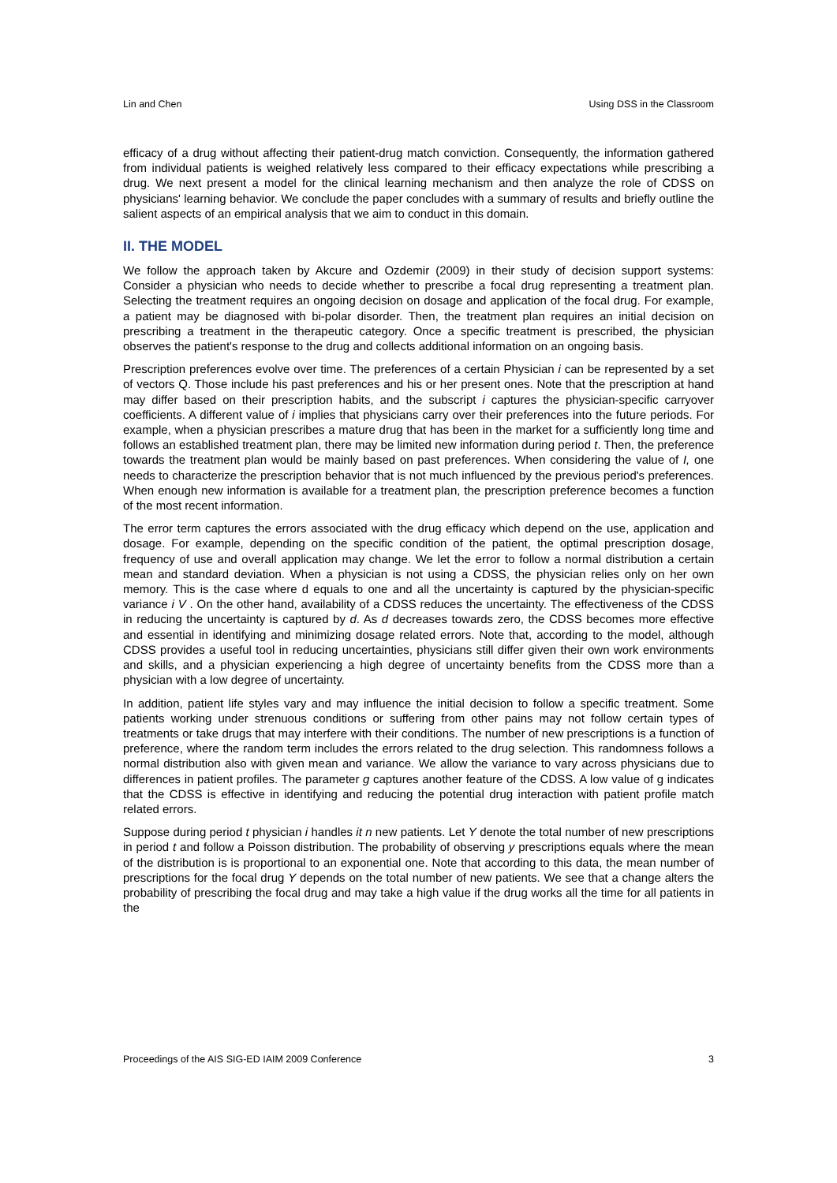Lin and Chen Using DSS in the Classroom
efficacy of a drug without affecting their patient-drug match conviction. Consequently, the information gathered from individual patients is weighed relatively less compared to their efficacy expectations while prescribing a drug. We next present a model for the clinical learning mechanism and then analyze the role of CDSS on physicians' learning behavior. We conclude the paper concludes with a summary of results and briefly outline the salient aspects of an empirical analysis that we aim to conduct in this domain.
II. THE MODEL
We follow the approach taken by Akcure and Ozdemir (2009) in their study of decision support systems: Consider a physician who needs to decide whether to prescribe a focal drug representing a treatment plan. Selecting the treatment requires an ongoing decision on dosage and application of the focal drug. For example, a patient may be diagnosed with bi-polar disorder. Then, the treatment plan requires an initial decision on prescribing a treatment in the therapeutic category. Once a specific treatment is prescribed, the physician observes the patient's response to the drug and collects additional information on an ongoing basis.
Prescription preferences evolve over time. The preferences of a certain Physician i can be represented by a set of vectors Q. Those include his past preferences and his or her present ones. Note that the prescription at hand may differ based on their prescription habits, and the subscript i captures the physician-specific carryover coefficients. A different value of i implies that physicians carry over their preferences into the future periods. For example, when a physician prescribes a mature drug that has been in the market for a sufficiently long time and follows an established treatment plan, there may be limited new information during period t. Then, the preference towards the treatment plan would be mainly based on past preferences. When considering the value of I, one needs to characterize the prescription behavior that is not much influenced by the previous period's preferences. When enough new information is available for a treatment plan, the prescription preference becomes a function of the most recent information.
The error term captures the errors associated with the drug efficacy which depend on the use, application and dosage. For example, depending on the specific condition of the patient, the optimal prescription dosage, frequency of use and overall application may change. We let the error to follow a normal distribution a certain mean and standard deviation. When a physician is not using a CDSS, the physician relies only on her own memory. This is the case where d equals to one and all the uncertainty is captured by the physician-specific variance i V . On the other hand, availability of a CDSS reduces the uncertainty. The effectiveness of the CDSS in reducing the uncertainty is captured by d. As d decreases towards zero, the CDSS becomes more effective and essential in identifying and minimizing dosage related errors. Note that, according to the model, although CDSS provides a useful tool in reducing uncertainties, physicians still differ given their own work environments and skills, and a physician experiencing a high degree of uncertainty benefits from the CDSS more than a physician with a low degree of uncertainty.
In addition, patient life styles vary and may influence the initial decision to follow a specific treatment. Some patients working under strenuous conditions or suffering from other pains may not follow certain types of treatments or take drugs that may interfere with their conditions. The number of new prescriptions is a function of preference, where the random term includes the errors related to the drug selection. This randomness follows a normal distribution also with given mean and variance. We allow the variance to vary across physicians due to differences in patient profiles. The parameter g captures another feature of the CDSS. A low value of g indicates that the CDSS is effective in identifying and reducing the potential drug interaction with patient profile match related errors.
Suppose during period t physician i handles it n new patients. Let Y denote the total number of new prescriptions in period t and follow a Poisson distribution. The probability of observing y prescriptions equals where the mean of the distribution is is proportional to an exponential one. Note that according to this data, the mean number of prescriptions for the focal drug Y depends on the total number of new patients. We see that a change alters the probability of prescribing the focal drug and may take a high value if the drug works all the time for all patients in the
Proceedings of the AIS SIG-ED IAIM 2009 Conference 3